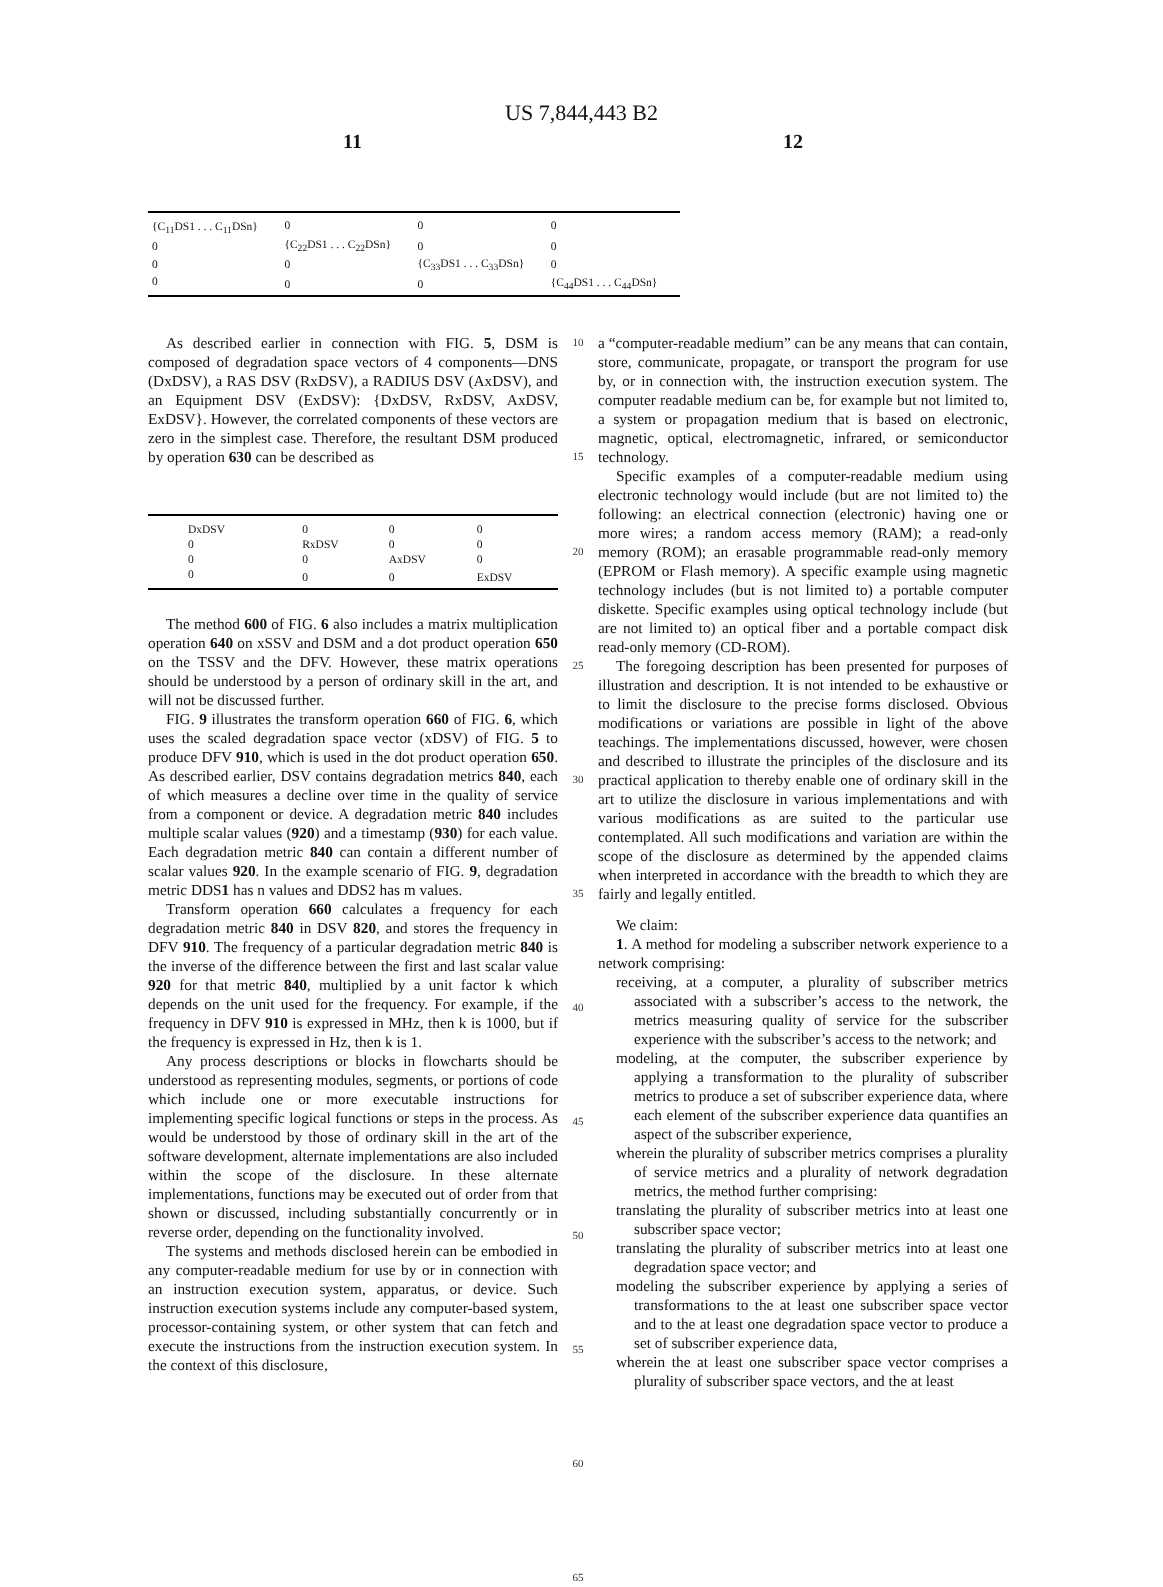US 7,844,443 B2
11 12
| {C<sub>11</sub>DS1 . . . C<sub>11</sub>DSn} | 0 | 0 | 0 |
| 0 | {C<sub>22</sub>DS1 . . . C<sub>22</sub>DSn} | 0 | 0 |
| 0 | 0 | {C<sub>33</sub>DS1 . . . C<sub>33</sub>DSn} | 0 |
| 0 | 0 | 0 | {C<sub>44</sub>DS1 . . . C<sub>44</sub>DSn} |
As described earlier in connection with FIG. 5, DSM is composed of degradation space vectors of 4 components—DNS (DxDSV), a RAS DSV (RxDSV), a RADIUS DSV (AxDSV), and an Equipment DSV (ExDSV): {DxDSV, RxDSV, AxDSV, ExDSV}. However, the correlated components of these vectors are zero in the simplest case. Therefore, the resultant DSM produced by operation 630 can be described as
| DxDSV | 0 | 0 | 0 |
| 0 | RxDSV | 0 | 0 |
| 0 | 0 | AxDSV | 0 |
| 0 | 0 | 0 | ExDSV |
The method 600 of FIG. 6 also includes a matrix multiplication operation 640 on xSSV and DSM and a dot product operation 650 on the TSSV and the DFV. However, these matrix operations should be understood by a person of ordinary skill in the art, and will not be discussed further.
FIG. 9 illustrates the transform operation 660 of FIG. 6, which uses the scaled degradation space vector (xDSV) of FIG. 5 to produce DFV 910, which is used in the dot product operation 650. As described earlier, DSV contains degradation metrics 840, each of which measures a decline over time in the quality of service from a component or device. A degradation metric 840 includes multiple scalar values (920) and a timestamp (930) for each value. Each degradation metric 840 can contain a different number of scalar values 920. In the example scenario of FIG. 9, degradation metric DDS1 has n values and DDS2 has m values.
Transform operation 660 calculates a frequency for each degradation metric 840 in DSV 820, and stores the frequency in DFV 910. The frequency of a particular degradation metric 840 is the inverse of the difference between the first and last scalar value 920 for that metric 840, multiplied by a unit factor k which depends on the unit used for the frequency. For example, if the frequency in DFV 910 is expressed in MHz, then k is 1000, but if the frequency is expressed in Hz, then k is 1.
Any process descriptions or blocks in flowcharts should be understood as representing modules, segments, or portions of code which include one or more executable instructions for implementing specific logical functions or steps in the process. As would be understood by those of ordinary skill in the art of the software development, alternate implementations are also included within the scope of the disclosure. In these alternate implementations, functions may be executed out of order from that shown or discussed, including substantially concurrently or in reverse order, depending on the functionality involved.
The systems and methods disclosed herein can be embodied in any computer-readable medium for use by or in connection with an instruction execution system, apparatus, or device. Such instruction execution systems include any computer-based system, processor-containing system, or other system that can fetch and execute the instructions from the instruction execution system. In the context of this disclosure,
10
15
20
25
30
35
40
45
50
55
60
65
a “computer-readable medium” can be any means that can contain, store, communicate, propagate, or transport the program for use by, or in connection with, the instruction execution system. The computer readable medium can be, for example but not limited to, a system or propagation medium that is based on electronic, magnetic, optical, electromagnetic, infrared, or semiconductor technology.
Specific examples of a computer-readable medium using electronic technology would include (but are not limited to) the following: an electrical connection (electronic) having one or more wires; a random access memory (RAM); a read-only memory (ROM); an erasable programmable read-only memory (EPROM or Flash memory). A specific example using magnetic technology includes (but is not limited to) a portable computer diskette. Specific examples using optical technology include (but are not limited to) an optical fiber and a portable compact disk read-only memory (CD-ROM).
The foregoing description has been presented for purposes of illustration and description. It is not intended to be exhaustive or to limit the disclosure to the precise forms disclosed. Obvious modifications or variations are possible in light of the above teachings. The implementations discussed, however, were chosen and described to illustrate the principles of the disclosure and its practical application to thereby enable one of ordinary skill in the art to utilize the disclosure in various implementations and with various modifications as are suited to the particular use contemplated. All such modifications and variation are within the scope of the disclosure as determined by the appended claims when interpreted in accordance with the breadth to which they are fairly and legally entitled.
We claim:
1. A method for modeling a subscriber network experience to a network comprising:
receiving, at a computer, a plurality of subscriber metrics associated with a subscriber’s access to the network, the metrics measuring quality of service for the subscriber experience with the subscriber’s access to the network; and
modeling, at the computer, the subscriber experience by applying a transformation to the plurality of subscriber metrics to produce a set of subscriber experience data, where each element of the subscriber experience data quantifies an aspect of the subscriber experience,
wherein the plurality of subscriber metrics comprises a plurality of service metrics and a plurality of network degradation metrics, the method further comprising:
translating the plurality of subscriber metrics into at least one subscriber space vector;
translating the plurality of subscriber metrics into at least one degradation space vector; and
modeling the subscriber experience by applying a series of transformations to the at least one subscriber space vector and to the at least one degradation space vector to produce a set of subscriber experience data,
wherein the at least one subscriber space vector comprises a plurality of subscriber space vectors, and the at least